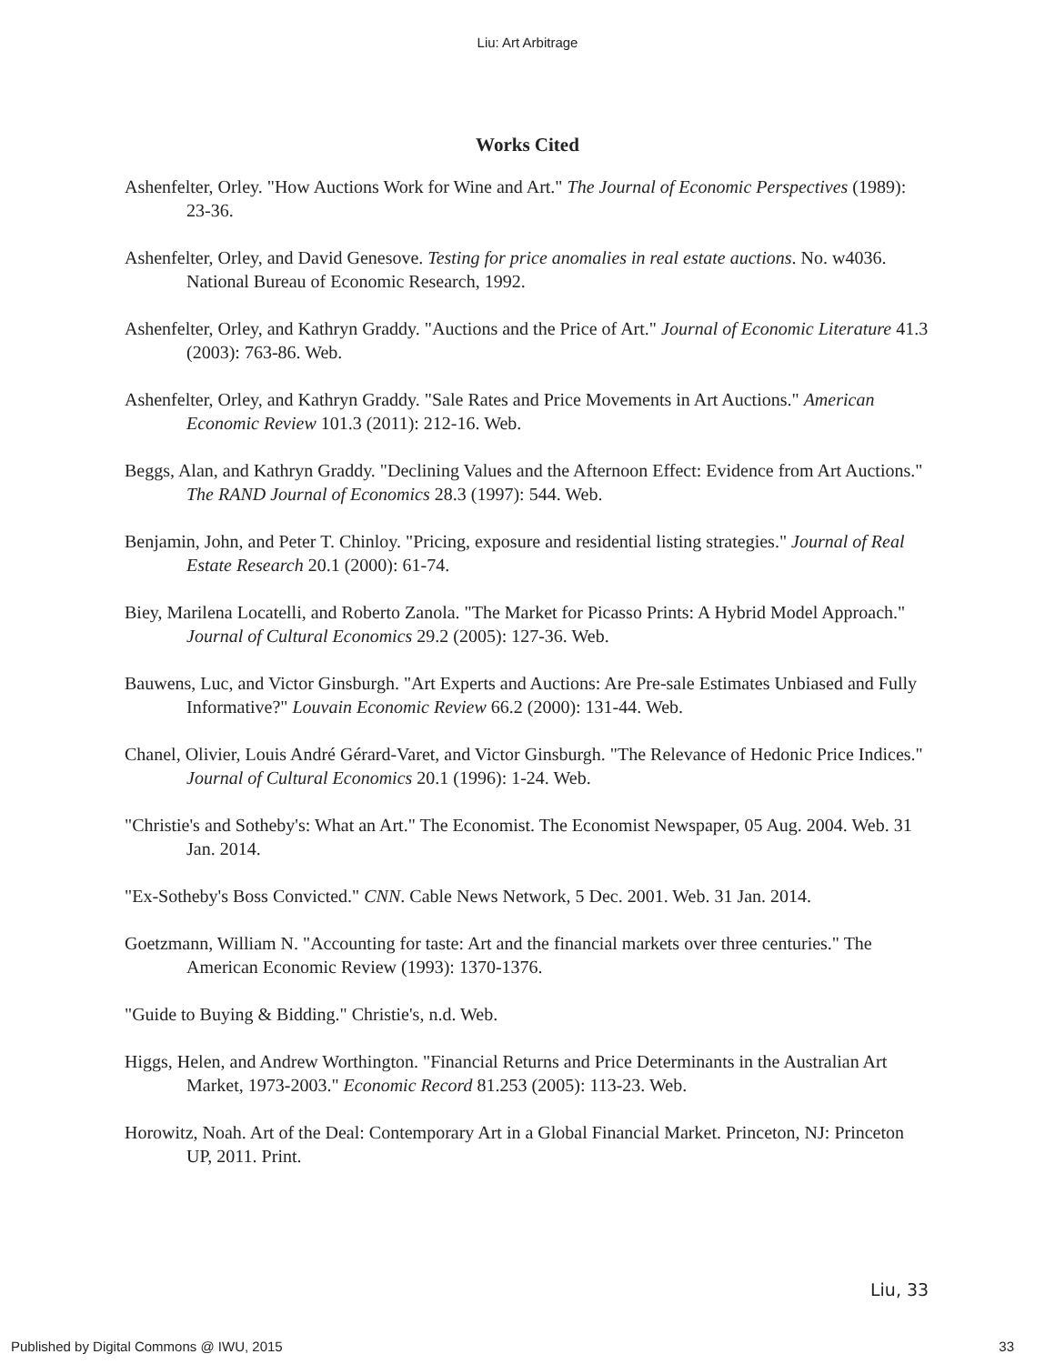Liu: Art Arbitrage
Works Cited
Ashenfelter, Orley. "How Auctions Work for Wine and Art." The Journal of Economic Perspectives (1989): 23-36.
Ashenfelter, Orley, and David Genesove. Testing for price anomalies in real estate auctions. No. w4036. National Bureau of Economic Research, 1992.
Ashenfelter, Orley, and Kathryn Graddy. "Auctions and the Price of Art." Journal of Economic Literature 41.3 (2003): 763-86. Web.
Ashenfelter, Orley, and Kathryn Graddy. "Sale Rates and Price Movements in Art Auctions." American Economic Review 101.3 (2011): 212-16. Web.
Beggs, Alan, and Kathryn Graddy. "Declining Values and the Afternoon Effect: Evidence from Art Auctions." The RAND Journal of Economics 28.3 (1997): 544. Web.
Benjamin, John, and Peter T. Chinloy. "Pricing, exposure and residential listing strategies." Journal of Real Estate Research 20.1 (2000): 61-74.
Biey, Marilena Locatelli, and Roberto Zanola. "The Market for Picasso Prints: A Hybrid Model Approach." Journal of Cultural Economics 29.2 (2005): 127-36. Web.
Bauwens, Luc, and Victor Ginsburgh. "Art Experts and Auctions: Are Pre-sale Estimates Unbiased and Fully Informative?" Louvain Economic Review 66.2 (2000): 131-44. Web.
Chanel, Olivier, Louis André Gérard-Varet, and Victor Ginsburgh. "The Relevance of Hedonic Price Indices." Journal of Cultural Economics 20.1 (1996): 1-24. Web.
"Christie's and Sotheby's: What an Art." The Economist. The Economist Newspaper, 05 Aug. 2004. Web. 31 Jan. 2014.
"Ex-Sotheby's Boss Convicted." CNN. Cable News Network, 5 Dec. 2001. Web. 31 Jan. 2014.
Goetzmann, William N. "Accounting for taste: Art and the financial markets over three centuries." The American Economic Review (1993): 1370-1376.
"Guide to Buying & Bidding." Christie's, n.d. Web.
Higgs, Helen, and Andrew Worthington. "Financial Returns and Price Determinants in the Australian Art Market, 1973-2003." Economic Record 81.253 (2005): 113-23. Web.
Horowitz, Noah. Art of the Deal: Contemporary Art in a Global Financial Market. Princeton, NJ: Princeton UP, 2011. Print.
Liu, 33
Published by Digital Commons @ IWU, 2015 33